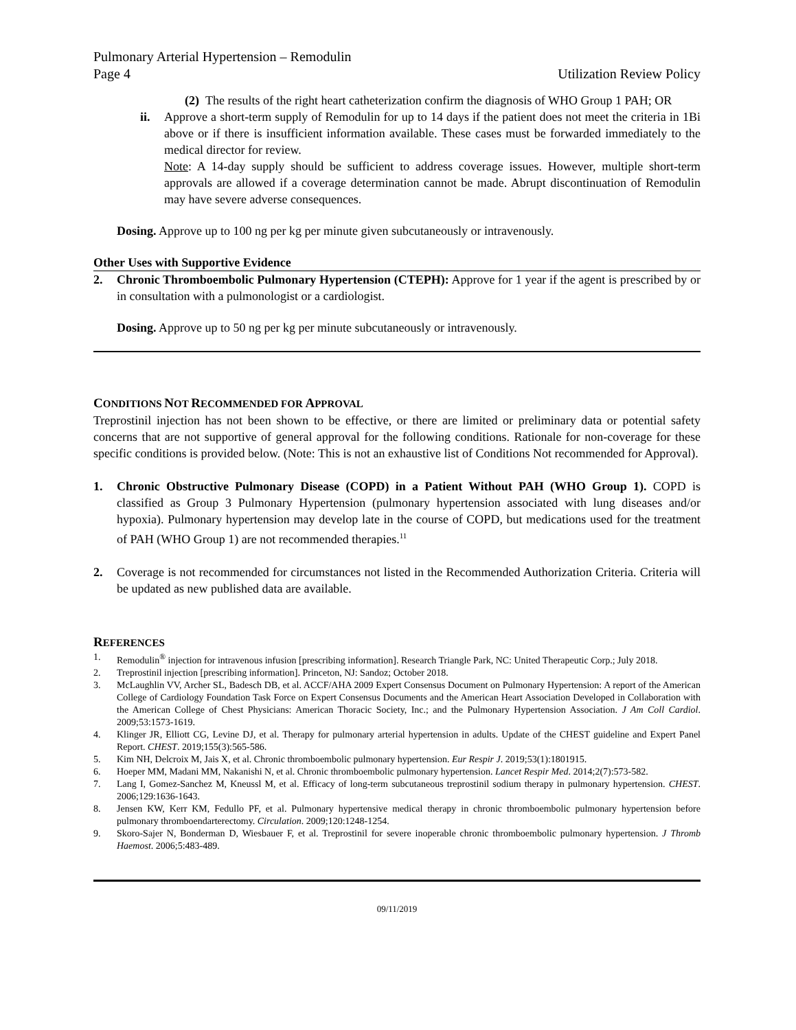Pulmonary Arterial Hypertension – Remodulin
Page 4 Utilization Review Policy
(2)
The results of the right heart catheterization confirm the diagnosis of WHO Group 1 PAH; OR
ii. Approve a short-term supply of Remodulin for up to 14 days if the patient does not meet the criteria in 1Bi above or if there is insufficient information available. These cases must be forwarded immediately to the medical director for review.
Note: A 14-day supply should be sufficient to address coverage issues. However, multiple short-term approvals are allowed if a coverage determination cannot be made. Abrupt discontinuation of Remodulin may have severe adverse consequences.
Dosing. Approve up to 100 ng per kg per minute given subcutaneously or intravenously.
Other Uses with Supportive Evidence
2. Chronic Thromboembolic Pulmonary Hypertension (CTEPH): Approve for 1 year if the agent is prescribed by or in consultation with a pulmonologist or a cardiologist.
Dosing. Approve up to 50 ng per kg per minute subcutaneously or intravenously.
CONDITIONS NOT RECOMMENDED FOR APPROVAL
Treprostinil injection has not been shown to be effective, or there are limited or preliminary data or potential safety concerns that are not supportive of general approval for the following conditions. Rationale for non-coverage for these specific conditions is provided below. (Note: This is not an exhaustive list of Conditions Not recommended for Approval).
1. Chronic Obstructive Pulmonary Disease (COPD) in a Patient Without PAH (WHO Group 1). COPD is classified as Group 3 Pulmonary Hypertension (pulmonary hypertension associated with lung diseases and/or hypoxia). Pulmonary hypertension may develop late in the course of COPD, but medications used for the treatment of PAH (WHO Group 1) are not recommended therapies.<sup>11</sup>
2. Coverage is not recommended for circumstances not listed in the Recommended Authorization Criteria. Criteria will be updated as new published data are available.
REFERENCES
1. Remodulin<sup>®</sup> injection for intravenous infusion [prescribing information]. Research Triangle Park, NC: United Therapeutic Corp.; July 2018.
2. Treprostinil injection [prescribing information]. Princeton, NJ: Sandoz; October 2018.
3. McLaughlin VV, Archer SL, Badesch DB, et al. ACCF/AHA 2009 Expert Consensus Document on Pulmonary Hypertension: A report of the American College of Cardiology Foundation Task Force on Expert Consensus Documents and the American Heart Association Developed in Collaboration with the American College of Chest Physicians: American Thoracic Society, Inc.; and the Pulmonary Hypertension Association. J Am Coll Cardiol. 2009;53:1573-1619.
4. Klinger JR, Elliott CG, Levine DJ, et al. Therapy for pulmonary arterial hypertension in adults. Update of the CHEST guideline and Expert Panel Report. CHEST. 2019;155(3):565-586.
5. Kim NH, Delcroix M, Jais X, et al. Chronic thromboembolic pulmonary hypertension. Eur Respir J. 2019;53(1):1801915.
6. Hoeper MM, Madani MM, Nakanishi N, et al. Chronic thromboembolic pulmonary hypertension. Lancet Respir Med. 2014;2(7):573-582.
7. Lang I, Gomez-Sanchez M, Kneussl M, et al. Efficacy of long-term subcutaneous treprostinil sodium therapy in pulmonary hypertension. CHEST. 2006;129:1636-1643.
8. Jensen KW, Kerr KM, Fedullo PF, et al. Pulmonary hypertensive medical therapy in chronic thromboembolic pulmonary hypertension before pulmonary thromboendarterectomy. Circulation. 2009;120:1248-1254.
9. Skoro-Sajer N, Bonderman D, Wiesbauer F, et al. Treprostinil for severe inoperable chronic thromboembolic pulmonary hypertension. J Thromb Haemost. 2006;5:483-489.
09/11/2019